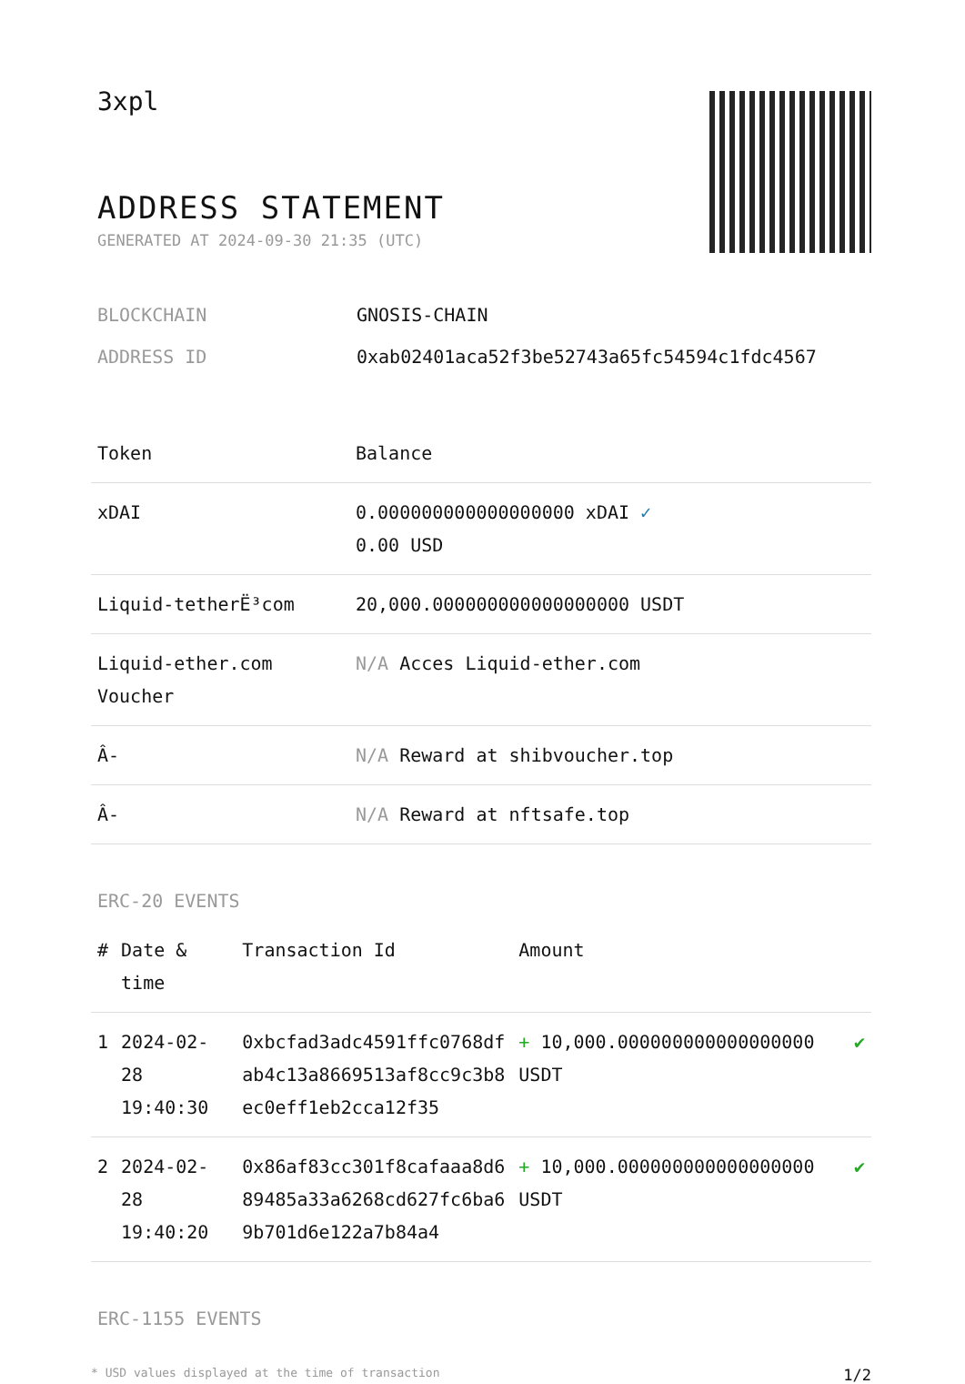3xpl
ADDRESS STATEMENT
GENERATED AT 2024-09-30 21:35 (UTC)
BLOCKCHAIN GNOSIS-CHAIN
ADDRESS ID 0xab02401aca52f3be52743a65fc54594c1fdc4567
| Token | Balance |
| --- | --- |
| xDAI | 0.000000000000000000 xDAI ✓ 0.00 USD |
| Liquid-tetherË³com | 20,000.000000000000000000 USDT |
| Liquid-ether.com Voucher | N/A Acces Liquid-ether.com |
| Â- | N/A Reward at shibvoucher.top |
| Â- | N/A Reward at nftsafe.top |
ERC-20 EVENTS
| # | Date & time | Transaction Id | Amount | |
| --- | --- | --- | --- | --- |
| 1 | 2024-02-28 19:40:30 | 0xbcfad3adc4591ffc0768dfab4c13a8669513af8cc9c3b8ec0eff1eb2cca12f35 | + 10,000.000000000000000000 USDT | ✔ |
| 2 | 2024-02-28 19:40:20 | 0x86af83cc301f8cafaaa8d689485a33a6268cd627fc6ba69b701d6e122a7b84a4 | + 10,000.000000000000000000 USDT | ✔ |
ERC-1155 EVENTS
* USD values displayed at the time of transaction 1/2